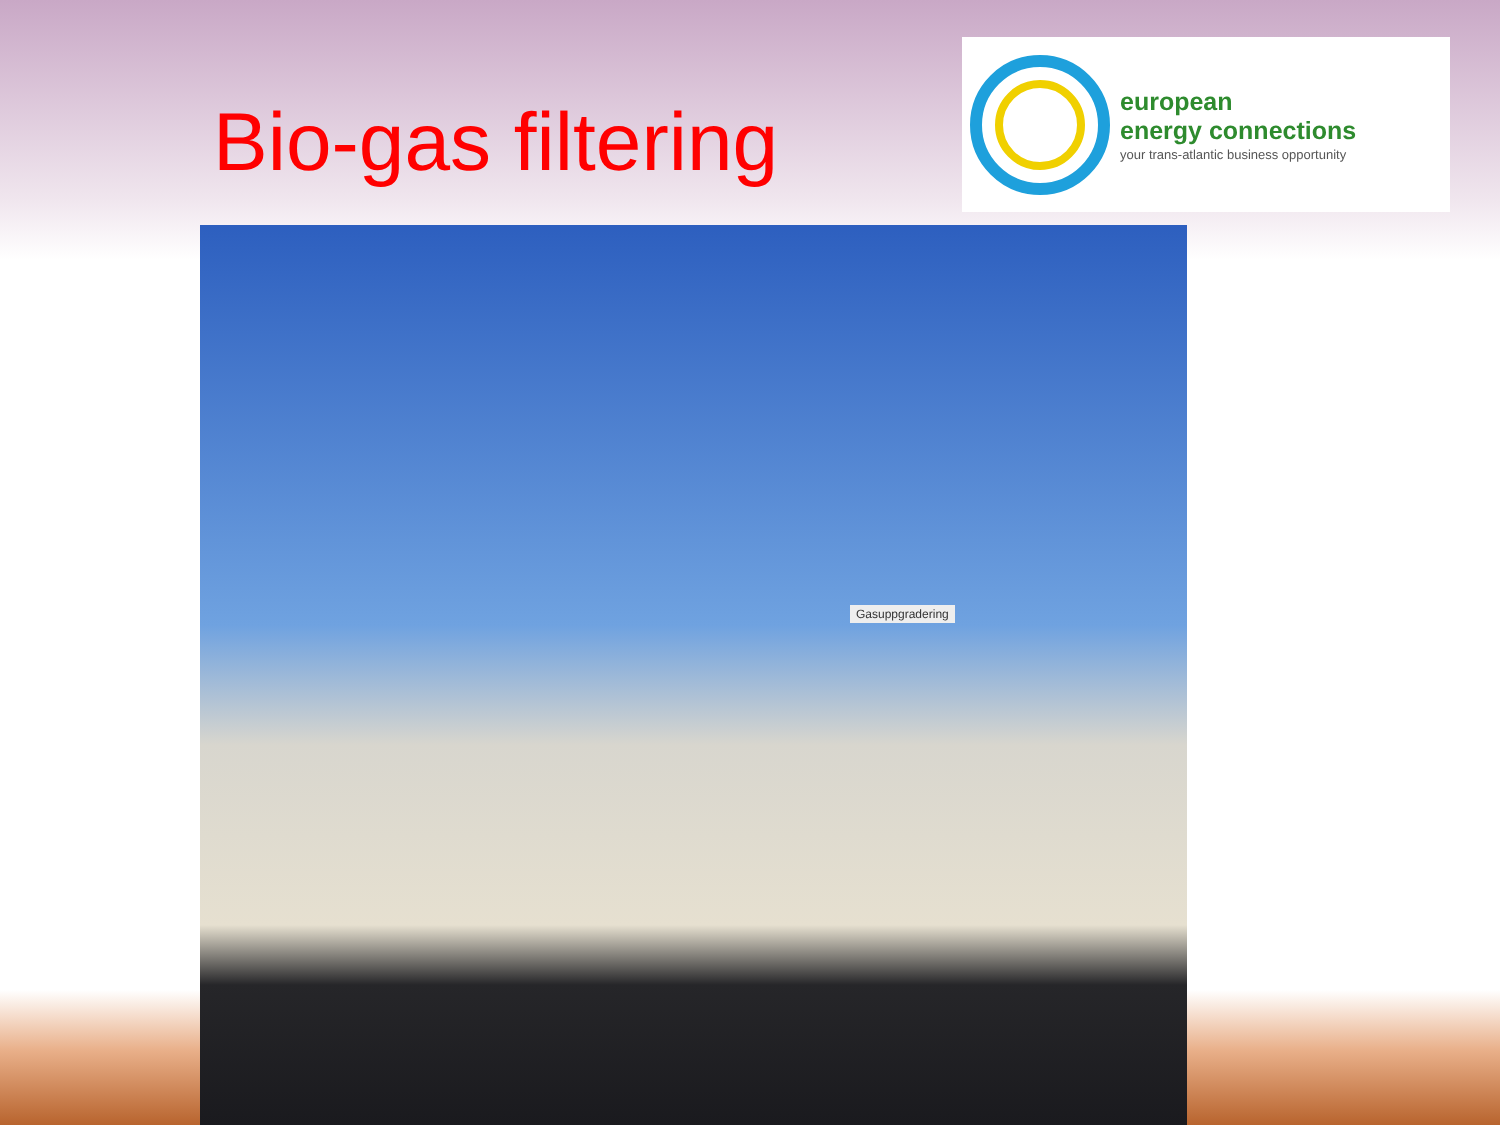Bio-gas filtering
european
energy connections
your trans-atlantic business opportunity
Gasuppgradering